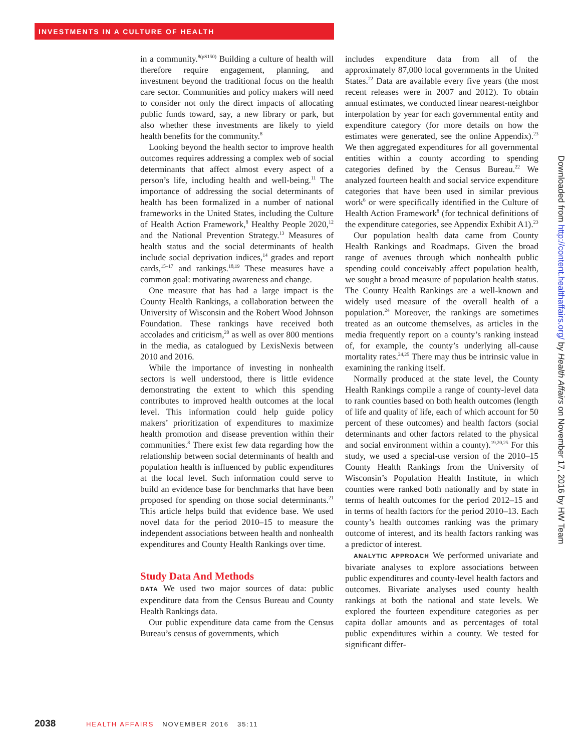INVESTMENTS IN A CULTURE OF HEALTH
in a community.<sup>8(pS150)</sup> Building a culture of health will therefore require engagement, planning, and investment beyond the traditional focus on the health care sector. Communities and policy makers will need to consider not only the direct impacts of allocating public funds toward, say, a new library or park, but also whether these investments are likely to yield health benefits for the community.<sup>8</sup>
Looking beyond the health sector to improve health outcomes requires addressing a complex web of social determinants that affect almost every aspect of a person’s life, including health and well-being.<sup>11</sup> The importance of addressing the social determinants of health has been formalized in a number of national frameworks in the United States, including the Culture of Health Action Framework,<sup>8</sup> Healthy People 2020,<sup>12</sup> and the National Prevention Strategy.<sup>13</sup> Measures of health status and the social determinants of health include social deprivation indices,<sup>14</sup> grades and report cards,<sup>15–17</sup> and rankings.<sup>18,19</sup> These measures have a common goal: motivating awareness and change.
One measure that has had a large impact is the County Health Rankings, a collaboration between the University of Wisconsin and the Robert Wood Johnson Foundation. These rankings have received both accolades and criticism,<sup>20</sup> as well as over 800 mentions in the media, as catalogued by LexisNexis between 2010 and 2016.
While the importance of investing in nonhealth sectors is well understood, there is little evidence demonstrating the extent to which this spending contributes to improved health outcomes at the local level. This information could help guide policy makers’ prioritization of expenditures to maximize health promotion and disease prevention within their communities.<sup>8</sup> There exist few data regarding how the relationship between social determinants of health and population health is influenced by public expenditures at the local level. Such information could serve to build an evidence base for benchmarks that have been proposed for spending on those social determinants.<sup>21</sup> This article helps build that evidence base. We used novel data for the period 2010–15 to measure the independent associations between health and nonhealth expenditures and County Health Rankings over time.
Study Data And Methods
DATA We used two major sources of data: public expenditure data from the Census Bureau and County Health Rankings data.
Our public expenditure data came from the Census Bureau’s census of governments, which
includes expenditure data from all of the approximately 87,000 local governments in the United States.<sup>22</sup> Data are available every five years (the most recent releases were in 2007 and 2012). To obtain annual estimates, we conducted linear nearest-neighbor interpolation by year for each governmental entity and expenditure category (for more details on how the estimates were generated, see the online Appendix).<sup>23</sup> We then aggregated expenditures for all governmental entities within a county according to spending categories defined by the Census Bureau.<sup>22</sup> We analyzed fourteen health and social service expenditure categories that have been used in similar previous work<sup>6</sup> or were specifically identified in the Culture of Health Action Framework<sup>8</sup> (for technical definitions of the expenditure categories, see Appendix Exhibit A1).<sup>23</sup>
Our population health data came from County Health Rankings and Roadmaps. Given the broad range of avenues through which nonhealth public spending could conceivably affect population health, we sought a broad measure of population health status. The County Health Rankings are a well-known and widely used measure of the overall health of a population.<sup>24</sup> Moreover, the rankings are sometimes treated as an outcome themselves, as articles in the media frequently report on a county’s ranking instead of, for example, the county’s underlying all-cause mortality rates.<sup>24,25</sup> There may thus be intrinsic value in examining the ranking itself.
Normally produced at the state level, the County Health Rankings compile a range of county-level data to rank counties based on both health outcomes (length of life and quality of life, each of which account for 50 percent of these outcomes) and health factors (social determinants and other factors related to the physical and social environment within a county).<sup>19,20,25</sup> For this study, we used a special-use version of the 2010–15 County Health Rankings from the University of Wisconsin’s Population Health Institute, in which counties were ranked both nationally and by state in terms of health outcomes for the period 2012–15 and in terms of health factors for the period 2010–13. Each county’s health outcomes ranking was the primary outcome of interest, and its health factors ranking was a predictor of interest.
ANALYTIC APPROACH We performed univariate and bivariate analyses to explore associations between public expenditures and county-level health factors and outcomes. Bivariate analyses used county health rankings at both the national and state levels. We explored the fourteen expenditure categories as per capita dollar amounts and as percentages of total public expenditures within a county. We tested for significant differ-
Downloaded from http://content.healthaffairs.org/ by Health Affairs on November 17, 2016 by HW Team
2038 HEALTH AFFAIRS NOVEMBER 2016 35:11